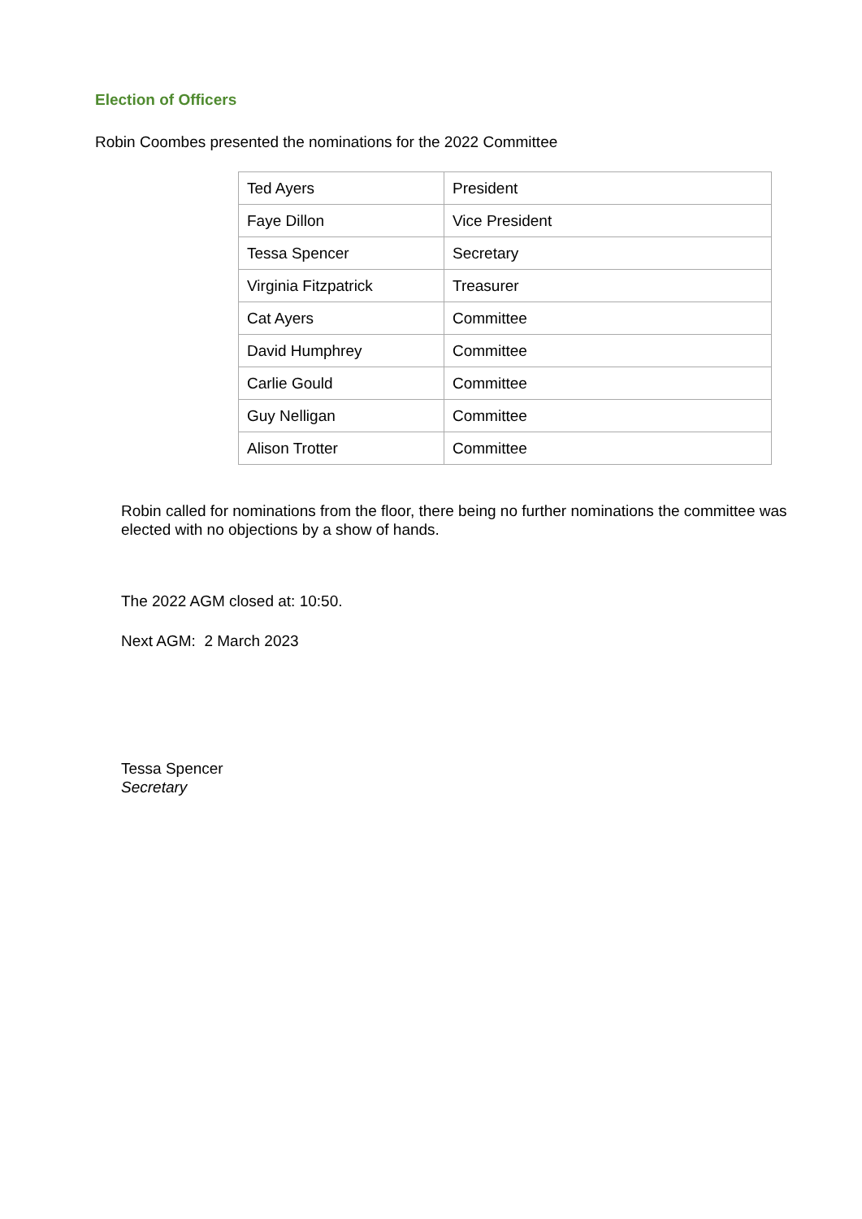Election of Officers
Robin Coombes presented the nominations for the 2022 Committee
| Ted Ayers | President |
| Faye Dillon | Vice President |
| Tessa Spencer | Secretary |
| Virginia Fitzpatrick | Treasurer |
| Cat Ayers | Committee |
| David Humphrey | Committee |
| Carlie Gould | Committee |
| Guy Nelligan | Committee |
| Alison Trotter | Committee |
Robin called for nominations from the floor, there being no further nominations the committee was elected with no objections by a show of hands.
The 2022 AGM closed at: 10:50.
Next AGM: 2 March 2023
Tessa Spencer
Secretary